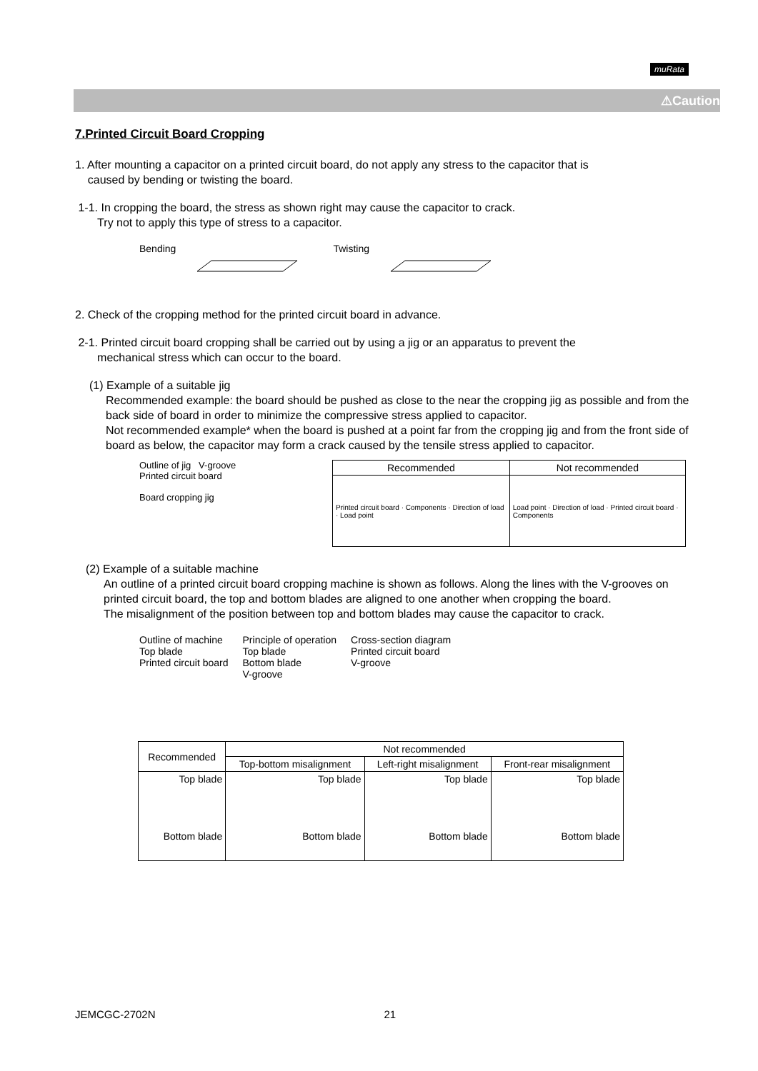muRata
⚠Caution
7.Printed Circuit Board Cropping
1. After mounting a capacitor on a printed circuit board, do not apply any stress to the capacitor that is
caused by bending or twisting the board.
1-1. In cropping the board, the stress as shown right may cause the capacitor to crack.
Try not to apply this type of stress to a capacitor.
Bending Twisting
2. Check of the cropping method for the printed circuit board in advance.
2-1. Printed circuit board cropping shall be carried out by using a jig or an apparatus to prevent the
mechanical stress which can occur to the board.
(1) Example of a suitable jig
Recommended example: the board should be pushed as close to the near the cropping jig as possible and from the back side of board in order to minimize the compressive stress applied to capacitor.
Not recommended example* when the board is pushed at a point far from the cropping jig and from the front side of board as below, the capacitor may form a crack caused by the tensile stress applied to capacitor.
Outline of jig V-groove
Printed circuit board
Board cropping jig
| Recommended | Not recommended |
| --- | --- |
| Printed circuit board · Components · Direction of load · Load point | Load point · Direction of load · Printed circuit board · Components |
(2) Example of a suitable machine
An outline of a printed circuit board cropping machine is shown as follows. Along the lines with the V-grooves on printed circuit board, the top and bottom blades are aligned to one another when cropping the board.
The misalignment of the position between top and bottom blades may cause the capacitor to crack.
Outline of machine
Top blade
Printed circuit board
Principle of operation
Top blade
Bottom blade
V-groove
Cross-section diagram
Printed circuit board
V-groove
| Recommended | Not recommended | | |
| --- | --- | --- | --- |
| | Top-bottom misalignment | Left-right misalignment | Front-rear misalignment |
| Top blade Bottom blade | Top blade Bottom blade | Top blade Bottom blade | Top blade Bottom blade |
JEMCGC-2702N 21